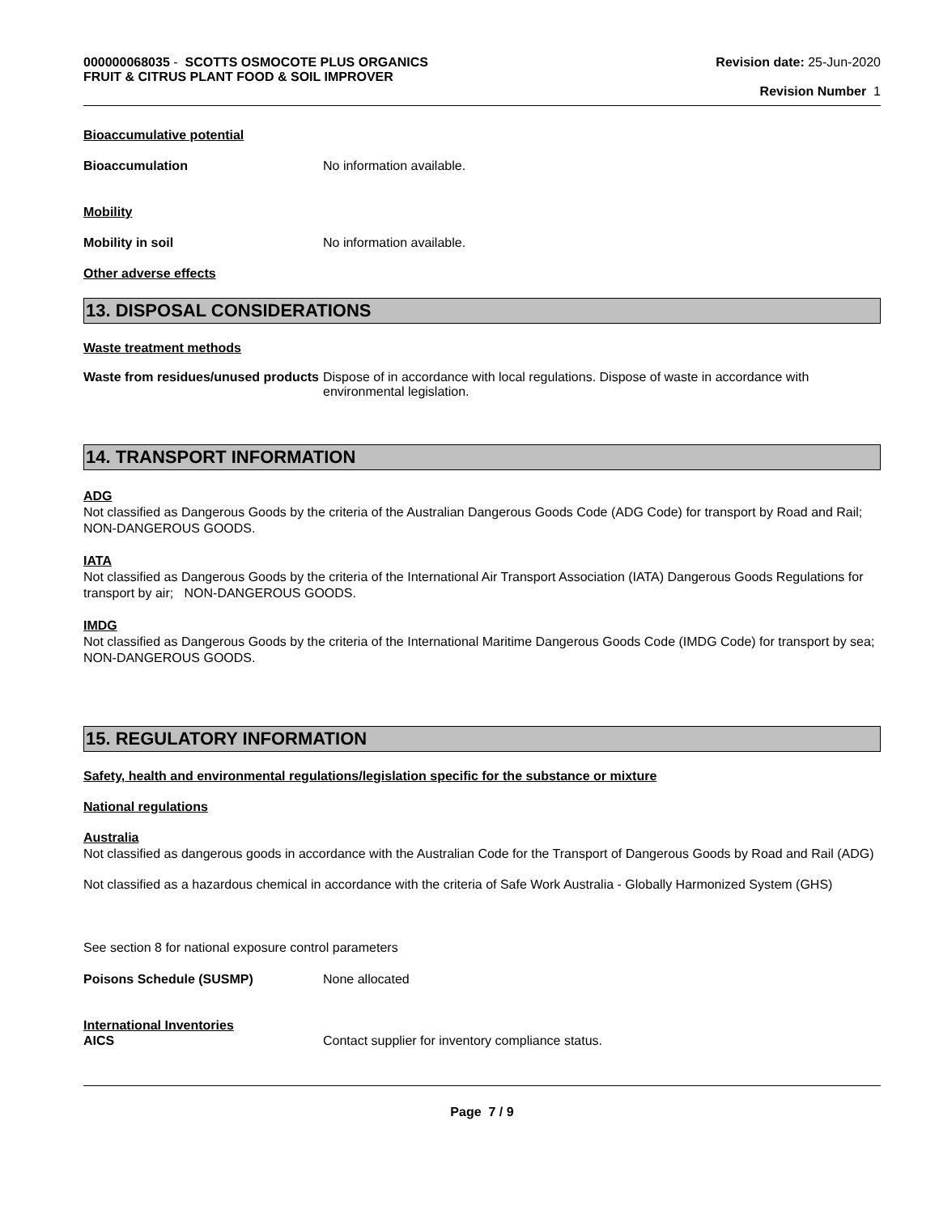000000068035 - SCOTTS OSMOCOTE PLUS ORGANICS
FRUIT & CITRUS PLANT FOOD & SOIL IMPROVER
Revision date: 25-Jun-2020
Revision Number 1
Bioaccumulative potential
Bioaccumulation No information available.
Mobility
Mobility in soil No information available.
Other adverse effects
13. DISPOSAL CONSIDERATIONS
Waste treatment methods
Waste from residues/unused products
Dispose of in accordance with local regulations. Dispose of waste in accordance with environmental legislation.
14. TRANSPORT INFORMATION
ADG
Not classified as Dangerous Goods by the criteria of the Australian Dangerous Goods Code (ADG Code) for transport by Road and Rail; NON-DANGEROUS GOODS.
IATA
Not classified as Dangerous Goods by the criteria of the International Air Transport Association (IATA) Dangerous Goods Regulations for transport by air; NON-DANGEROUS GOODS.
IMDG
Not classified as Dangerous Goods by the criteria of the International Maritime Dangerous Goods Code (IMDG Code) for transport by sea; NON-DANGEROUS GOODS.
15. REGULATORY INFORMATION
Safety, health and environmental regulations/legislation specific for the substance or mixture
National regulations
Australia
Not classified as dangerous goods in accordance with the Australian Code for the Transport of Dangerous Goods by Road and Rail (ADG)
Not classified as a hazardous chemical in accordance with the criteria of Safe Work Australia - Globally Harmonized System (GHS)
See section 8 for national exposure control parameters
Poisons Schedule (SUSMP) None allocated
International Inventories
AICS Contact supplier for inventory compliance status.
Page 7 / 9